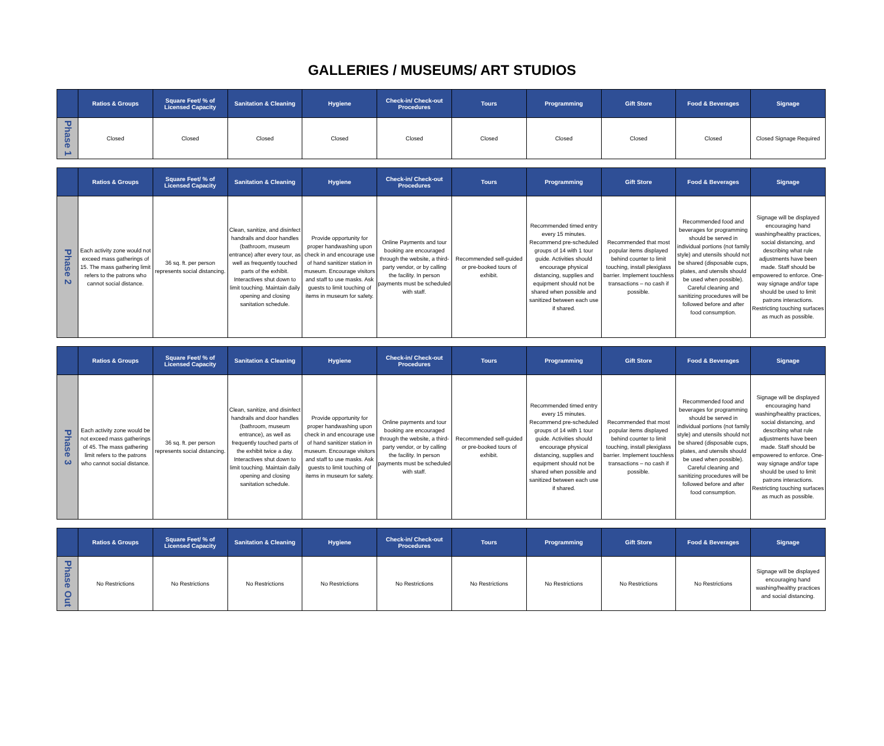GALLERIES / MUSEUMS/ ART STUDIOS
| | Ratios & Groups | Square Feet/ % of Licensed Capacity | Sanitation & Cleaning | Hygiene | Check-in/ Check-out Procedures | Tours | Programming | Gift Store | Food & Beverages | Signage |
| --- | --- | --- | --- | --- | --- | --- | --- | --- | --- | --- |
| Phase 1 | Closed | Closed | Closed | Closed | Closed | Closed | Closed | Closed | Closed | Closed Signage Required |
| | Ratios & Groups | Square Feet/ % of Licensed Capacity | Sanitation & Cleaning | Hygiene | Check-in/ Check-out Procedures | Tours | Programming | Gift Store | Food & Beverages | Signage |
| --- | --- | --- | --- | --- | --- | --- | --- | --- | --- | --- |
| Phase 2 | Each activity zone would not exceed mass gatherings of 15. The mass gathering limit refers to the patrons who cannot social distance. | 36 sq. ft. per person represents social distancing. | Clean, sanitize, and disinfect handrails and door handles (bathroom, museum entrance) after every tour, as well as frequently touched parts of the exhibit. Interactives shut down to limit touching. Maintain daily opening and closing sanitation schedule. | Provide opportunity for proper handwashing upon check in and encourage use of hand sanitizer station in museum. Encourage visitors and staff to use masks. Ask guests to limit touching of items in museum for safety. | Online Payments and tour booking are encouraged through the website, a third-party vendor, or by calling the facility. In person payments must be scheduled with staff. | Recommended self-guided or pre-booked tours of exhibit. | Recommended timed entry every 15 minutes. Recommend pre-scheduled groups of 14 with 1 tour guide. Activities should encourage physical distancing, supplies and equipment should not be shared when possible and sanitized between each use if shared. | Recommended that most popular items displayed behind counter to limit touching, install plexiglass barrier. Implement touchless transactions – no cash if possible. | Recommended food and beverages for programming should be served in individual portions (not family style) and utensils should not be shared (disposable cups, plates, and utensils should be used when possible). Careful cleaning and sanitizing procedures will be followed before and after food consumption. | Signage will be displayed encouraging hand washing/healthy practices, social distancing, and describing what rule adjustments have been made. Staff should be empowered to enforce. One-way signage and/or tape should be used to limit patrons interactions. Restricting touching surfaces as much as possible. |
| | Ratios & Groups | Square Feet/ % of Licensed Capacity | Sanitation & Cleaning | Hygiene | Check-in/ Check-out Procedures | Tours | Programming | Gift Store | Food & Beverages | Signage |
| --- | --- | --- | --- | --- | --- | --- | --- | --- | --- | --- |
| Phase 3 | Each activity zone would be not exceed mass gatherings of 45. The mass gathering limit refers to the patrons who cannot social distance. | 36 sq. ft. per person represents social distancing. | Clean, sanitize, and disinfect handrails and door handles (bathroom, museum entrance), as well as frequently touched parts of the exhibit twice a day. Interactives shut down to limit touching. Maintain daily opening and closing sanitation schedule. | Provide opportunity for proper handwashing upon check in and encourage use of hand sanitizer station in museum. Encourage visitors and staff to use masks. Ask guests to limit touching of items in museum for safety. | Online payments and tour booking are encouraged through the website, a third-party vendor, or by calling the facility. In person payments must be scheduled with staff. | Recommended self-guided or pre-booked tours of exhibit. | Recommended timed entry every 15 minutes. Recommend pre-scheduled groups of 14 with 1 tour guide. Activities should encourage physical distancing, supplies and equipment should not be shared when possible and sanitized between each use if shared. | Recommended that most popular items displayed behind counter to limit touching, install plexiglass barrier. Implement touchless transactions – no cash if possible. | Recommended food and beverages for programming should be served in individual portions (not family style) and utensils should not be shared (disposable cups, plates, and utensils should be used when possible). Careful cleaning and sanitizing procedures will be followed before and after food consumption. | Signage will be displayed encouraging hand washing/healthy practices, social distancing, and describing what rule adjustments have been made. Staff should be empowered to enforce. One-way signage and/or tape should be used to limit patrons interactions. Restricting touching surfaces as much as possible. |
| | Ratios & Groups | Square Feet/ % of Licensed Capacity | Sanitation & Cleaning | Hygiene | Check-in/ Check-out Procedures | Tours | Programming | Gift Store | Food & Beverages | Signage |
| --- | --- | --- | --- | --- | --- | --- | --- | --- | --- | --- |
| Phase Out | No Restrictions | No Restrictions | No Restrictions | No Restrictions | No Restrictions | No Restrictions | No Restrictions | No Restrictions | No Restrictions | Signage will be displayed encouraging hand washing/healthy practices and social distancing. |